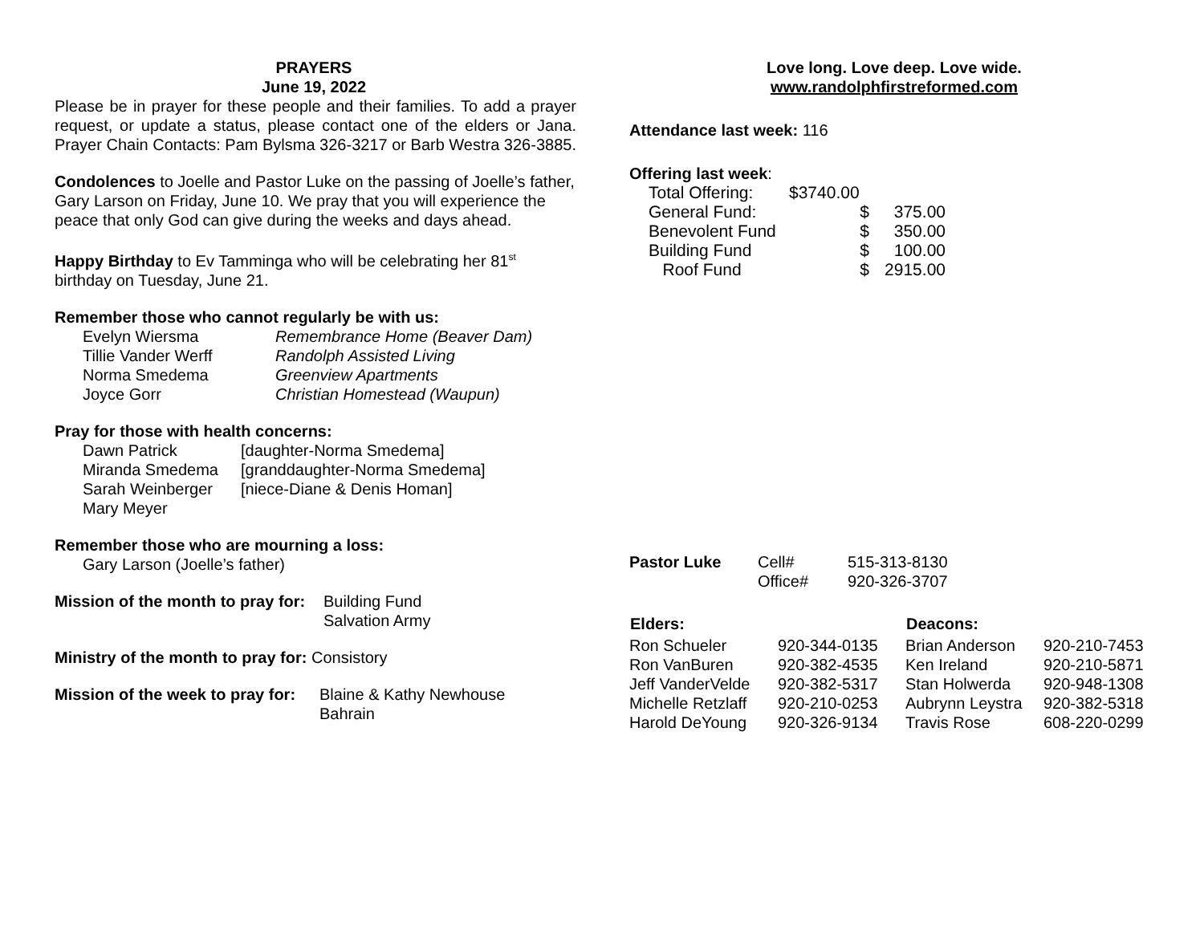PRAYERS
June 19, 2022
Please be in prayer for these people and their families. To add a prayer request, or update a status, please contact one of the elders or Jana. Prayer Chain Contacts: Pam Bylsma 326-3217 or Barb Westra 326-3885.
Condolences to Joelle and Pastor Luke on the passing of Joelle’s father, Gary Larson on Friday, June 10. We pray that you will experience the peace that only God can give during the weeks and days ahead.
Happy Birthday to Ev Tamminga who will be celebrating her 81<sup>st</sup> birthday on Tuesday, June 21.
Remember those who cannot regularly be with us:
| Evelyn Wiersma | Remembrance Home (Beaver Dam) |
| Tillie Vander Werff | Randolph Assisted Living |
| Norma Smedema | Greenview Apartments |
| Joyce Gorr | Christian Homestead (Waupun) |
Pray for those with health concerns:
| Dawn Patrick | [daughter-Norma Smedema] |
| Miranda Smedema | [granddaughter-Norma Smedema] |
| Sarah Weinberger | [niece-Diane & Denis Homan] |
| Mary Meyer | |
Remember those who are mourning a loss:
Gary Larson (Joelle’s father)
| Mission of the month to pray for: | Building Fund Salvation Army |
Ministry of the month to pray for: Consistory
| Mission of the week to pray for: | Blaine & Kathy Newhouse Bahrain |
Love long. Love deep. Love wide.
www.randolphfirstreformed.com
Attendance last week: 116
Offering last week:
| Total Offering: | $3740.00 | |
| General Fund: | $ | 375.00 |
| Benevolent Fund | $ | 350.00 |
| Building Fund | $ | 100.00 |
| Roof Fund | $ | 2915.00 |
| Pastor Luke | Cell# | 515-313-8130 |
| | Office# | 920-326-3707 |
| Elders: | | Deacons: | |
| --- | --- | --- | --- |
| Ron Schueler | 920-344-0135 | Brian Anderson | 920-210-7453 |
| Ron VanBuren | 920-382-4535 | Ken Ireland | 920-210-5871 |
| Jeff VanderVelde | 920-382-5317 | Stan Holwerda | 920-948-1308 |
| Michelle Retzlaff | 920-210-0253 | Aubrynn Leystra | 920-382-5318 |
| Harold DeYoung | 920-326-9134 | Travis Rose | 608-220-0299 |